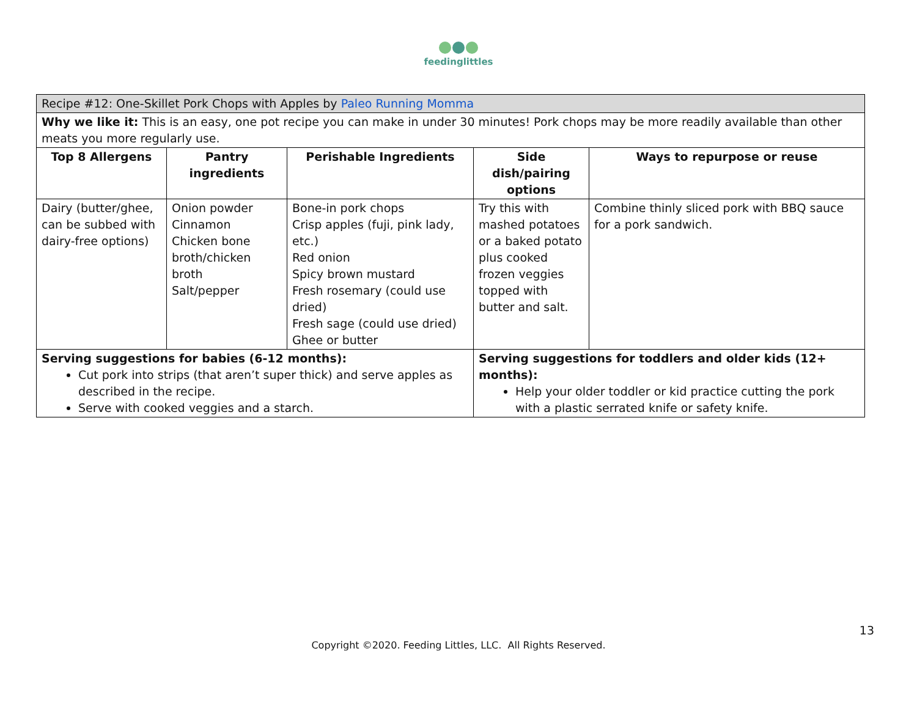feedinglittles
| Recipe #12: One-Skillet Pork Chops with Apples by Paleo Running Momma | | | | |
| Why we like it: This is an easy, one pot recipe you can make in under 30 minutes! Pork chops may be more readily available than other meats you more regularly use. | | | | |
| Top 8 Allergens | Pantry ingredients | Perishable Ingredients | Side dish/pairing options | Ways to repurpose or reuse |
| Dairy (butter/ghee, can be subbed with dairy-free options) | Onion powder Cinnamon Chicken bone broth/chicken broth Salt/pepper | Bone-in pork chops Crisp apples (fuji, pink lady, etc.) Red onion Spicy brown mustard Fresh rosemary (could use dried) Fresh sage (could use dried) Ghee or butter | Try this with mashed potatoes or a baked potato plus cooked frozen veggies topped with butter and salt. | Combine thinly sliced pork with BBQ sauce for a pork sandwich. |
| Serving suggestions for babies (6-12 months): Cut pork into strips (that aren’t super thick) and serve apples as described in the recipe. Serve with cooked veggies and a starch. | | | Serving suggestions for toddlers and older kids (12+ months): Help your older toddler or kid practice cutting the pork with a plastic serrated knife or safety knife. | |
13
Copyright ©2020. Feeding Littles, LLC. All Rights Reserved.